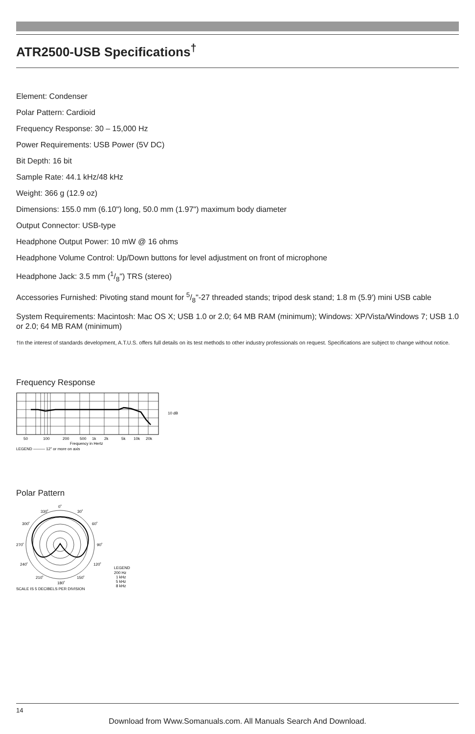ATR2500-USB Specifications<sup>†</sup>
Element: Condenser
Polar Pattern: Cardioid
Frequency Response: 30 – 15,000 Hz
Power Requirements: USB Power (5V DC)
Bit Depth: 16 bit
Sample Rate: 44.1 kHz/48 kHz
Weight: 366 g (12.9 oz)
Dimensions: 155.0 mm (6.10") long, 50.0 mm (1.97") maximum body diameter
Output Connector: USB-type
Headphone Output Power: 10 mW @ 16 ohms
Headphone Volume Control: Up/Down buttons for level adjustment on front of microphone
Headphone Jack: 3.5 mm (1/8") TRS (stereo)
Accessories Furnished: Pivoting stand mount for 5/8"-27 threaded stands; tripod desk stand; 1.8 m (5.9') mini USB cable
System Requirements: Macintosh: Mac OS X; USB 1.0 or 2.0; 64 MB RAM (minimum); Windows: XP/Vista/Windows 7; USB 1.0 or 2.0; 64 MB RAM (minimum)
†In the interest of standards development, A.T.U.S. offers full details on its test methods to other industry professionals on request. Specifications are subject to change without notice.
Frequency Response
50
100
200
500
1k
2k
5k
10k
20k
10 dB
Frequency in Hertz
LEGEND ——— 12" or more on axis
Polar Pattern
0˚
30˚
60˚
90˚
120˚
150˚
180˚
210˚
240˚
270˚
300˚
330˚
SCALE IS 5 DECIBELS PER DIVISION
LEGEND
200 Hz
1 kHz
5 kHz
8 kHz
14
Download from Www.Somanuals.com. All Manuals Search And Download.